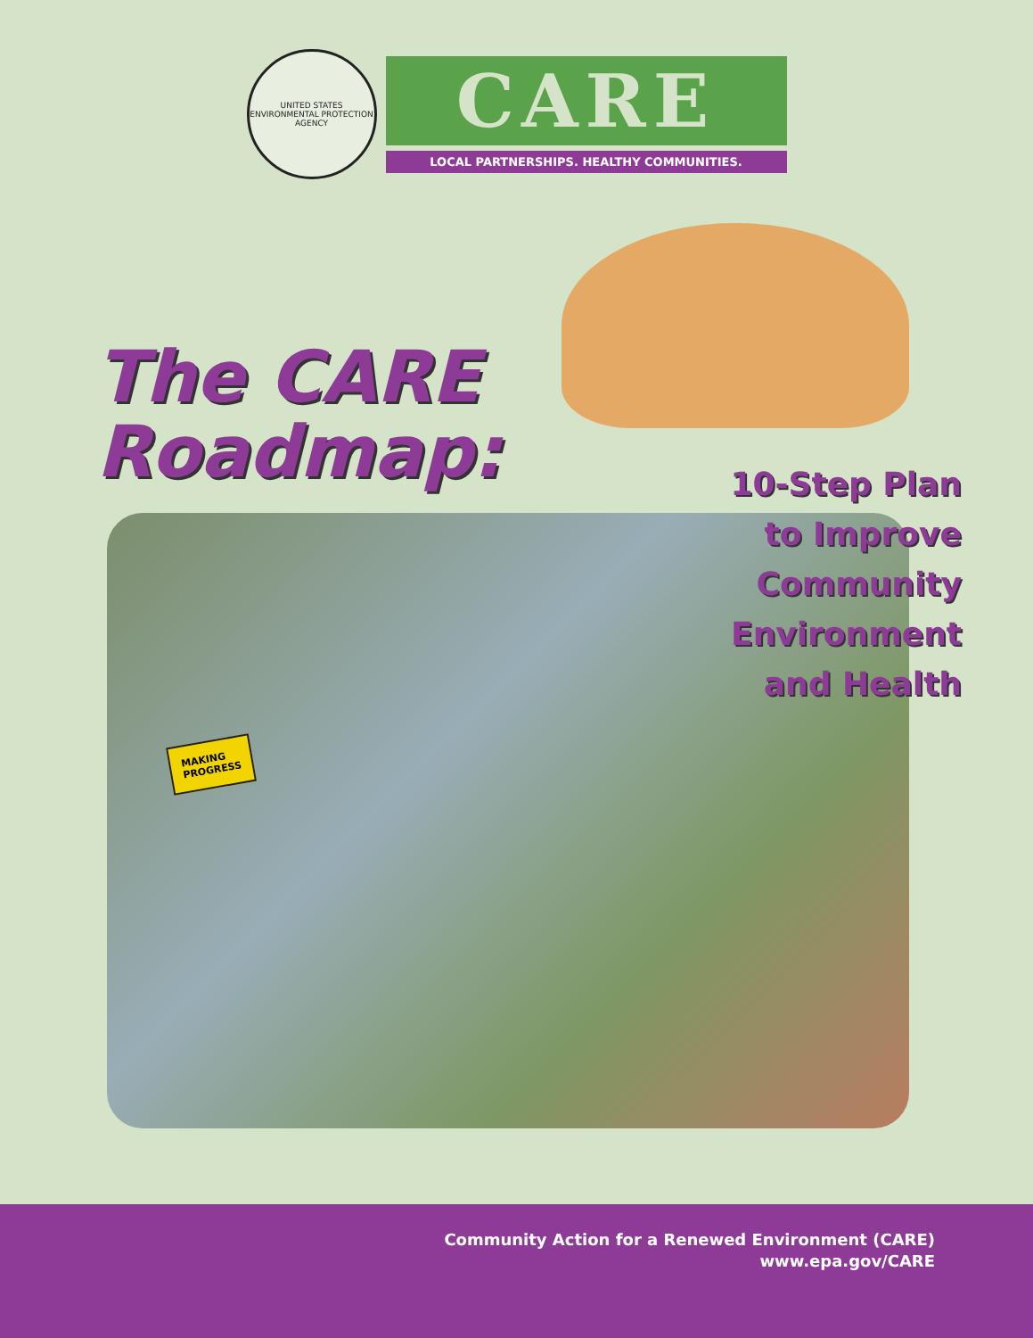UNITED STATES
ENVIRONMENTAL PROTECTION AGENCY
CARE
LOCAL PARTNERSHIPS. HEALTHY COMMUNITIES.
The CARE
Roadmap:
MAKING
PROGRESS
10-Step Plan
to Improve
Community
Environment
and Health
Community Action for a Renewed Environment (CARE)
www.epa.gov/CARE